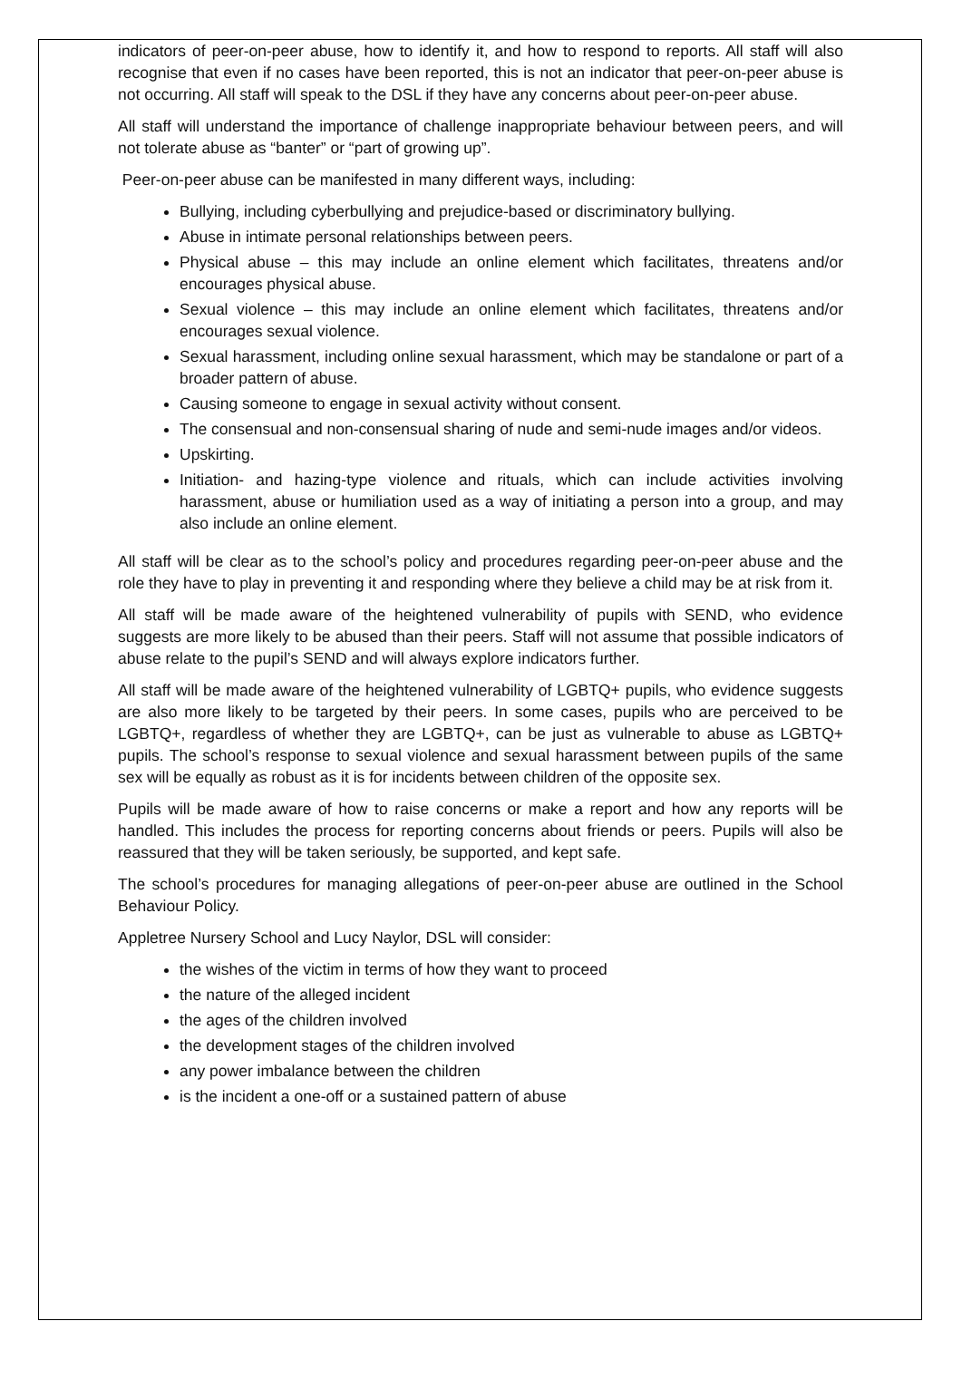indicators of peer-on-peer abuse, how to identify it, and how to respond to reports. All staff will also recognise that even if no cases have been reported, this is not an indicator that peer-on-peer abuse is not occurring. All staff will speak to the DSL if they have any concerns about peer-on-peer abuse.
All staff will understand the importance of challenge inappropriate behaviour between peers, and will not tolerate abuse as “banter” or “part of growing up”.
Peer-on-peer abuse can be manifested in many different ways, including:
Bullying, including cyberbullying and prejudice-based or discriminatory bullying.
Abuse in intimate personal relationships between peers.
Physical abuse – this may include an online element which facilitates, threatens and/or encourages physical abuse.
Sexual violence – this may include an online element which facilitates, threatens and/or encourages sexual violence.
Sexual harassment, including online sexual harassment, which may be standalone or part of a broader pattern of abuse.
Causing someone to engage in sexual activity without consent.
The consensual and non-consensual sharing of nude and semi-nude images and/or videos.
Upskirting.
Initiation- and hazing-type violence and rituals, which can include activities involving harassment, abuse or humiliation used as a way of initiating a person into a group, and may also include an online element.
All staff will be clear as to the school’s policy and procedures regarding peer-on-peer abuse and the role they have to play in preventing it and responding where they believe a child may be at risk from it.
All staff will be made aware of the heightened vulnerability of pupils with SEND, who evidence suggests are more likely to be abused than their peers. Staff will not assume that possible indicators of abuse relate to the pupil’s SEND and will always explore indicators further.
All staff will be made aware of the heightened vulnerability of LGBTQ+ pupils, who evidence suggests are also more likely to be targeted by their peers. In some cases, pupils who are perceived to be LGBTQ+, regardless of whether they are LGBTQ+, can be just as vulnerable to abuse as LGBTQ+ pupils. The school’s response to sexual violence and sexual harassment between pupils of the same sex will be equally as robust as it is for incidents between children of the opposite sex.
Pupils will be made aware of how to raise concerns or make a report and how any reports will be handled. This includes the process for reporting concerns about friends or peers. Pupils will also be reassured that they will be taken seriously, be supported, and kept safe.
The school’s procedures for managing allegations of peer-on-peer abuse are outlined in the School Behaviour Policy.
Appletree Nursery School and Lucy Naylor, DSL will consider:
the wishes of the victim in terms of how they want to proceed
the nature of the alleged incident
the ages of the children involved
the development stages of the children involved
any power imbalance between the children
is the incident a one-off or a sustained pattern of abuse